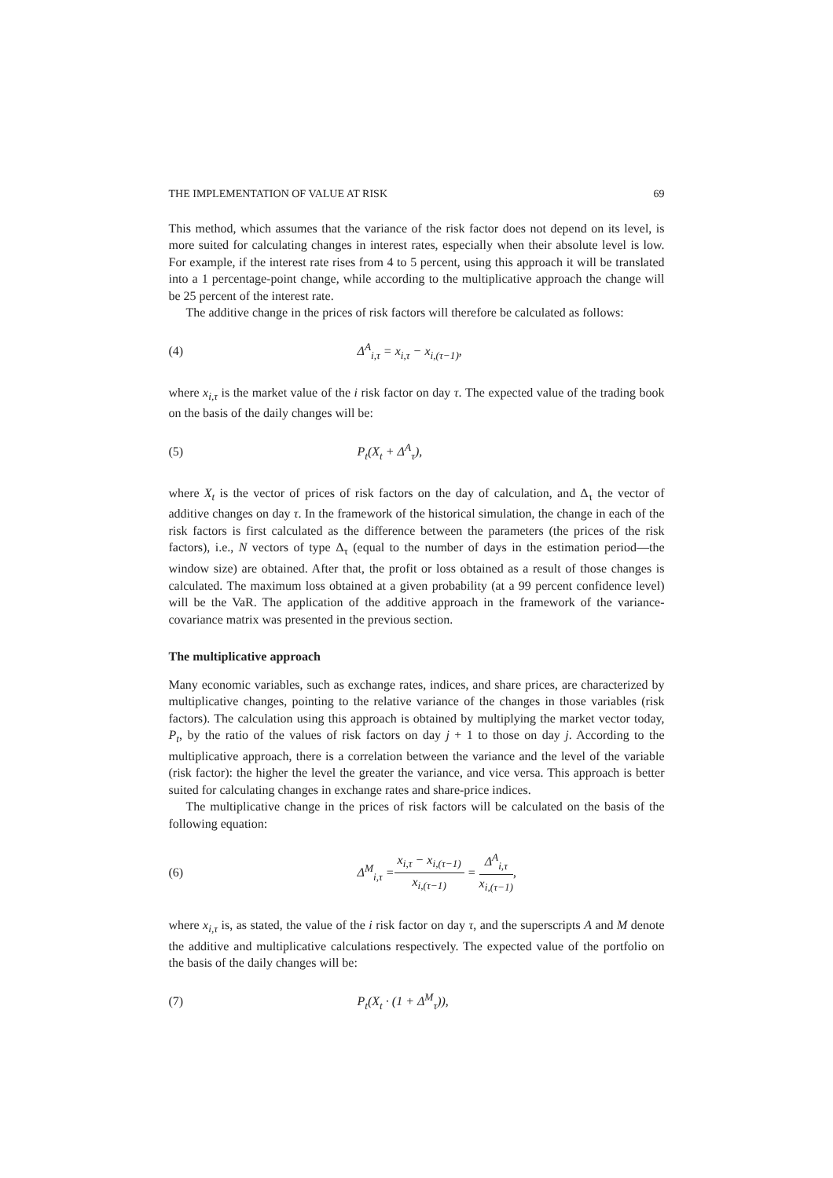THE IMPLEMENTATION OF VALUE AT RISK 69
This method, which assumes that the variance of the risk factor does not depend on its level, is more suited for calculating changes in interest rates, especially when their absolute level is low. For example, if the interest rate rises from 4 to 5 percent, using this approach it will be translated into a 1 percentage-point change, while according to the multiplicative approach the change will be 25 percent of the interest rate.
The additive change in the prices of risk factors will therefore be calculated as follows:
(4) Δ<sup>A</sup><sub>i,τ</sub> = x<sub>i,τ</sub> − x<sub>i,(τ−1)</sub>,
where x<sub>i,τ</sub> is the market value of the i risk factor on day τ. The expected value of the trading book on the basis of the daily changes will be:
(5) P<sub>t</sub>(X<sub>t</sub> + Δ<sup>A</sup><sub>τ</sub>),
where X<sub>t</sub> is the vector of prices of risk factors on the day of calculation, and Δ<sub>τ</sub> the vector of additive changes on day τ. In the framework of the historical simulation, the change in each of the risk factors is first calculated as the difference between the parameters (the prices of the risk factors), i.e., N vectors of type Δ<sub>τ</sub> (equal to the number of days in the estimation period—the window size) are obtained. After that, the profit or loss obtained as a result of those changes is calculated. The maximum loss obtained at a given probability (at a 99 percent confidence level) will be the VaR. The application of the additive approach in the framework of the variance-covariance matrix was presented in the previous section.
The multiplicative approach
Many economic variables, such as exchange rates, indices, and share prices, are characterized by multiplicative changes, pointing to the relative variance of the changes in those variables (risk factors). The calculation using this approach is obtained by multiplying the market vector today, P<sub>t</sub>, by the ratio of the values of risk factors on day j + 1 to those on day j. According to the multiplicative approach, there is a correlation between the variance and the level of the variable (risk factor): the higher the level the greater the variance, and vice versa. This approach is better suited for calculating changes in exchange rates and share-price indices.
The multiplicative change in the prices of risk factors will be calculated on the basis of the following equation:
(6) Δ<sup>M</sup><sub>i,τ</sub> = x<sub>i,τ</sub> − x<sub>i,(τ−1)</sub> x<sub>i,(τ−1)</sub> = Δ<sup>A</sup><sub>i,τ</sub> x<sub>i,(τ−1)</sub> ,
where x<sub>i,τ</sub> is, as stated, the value of the i risk factor on day τ, and the superscripts A and M denote the additive and multiplicative calculations respectively. The expected value of the portfolio on the basis of the daily changes will be:
(7) P<sub>t</sub>(X<sub>t</sub> · (1 + Δ<sup>M</sup><sub>τ</sub>)),